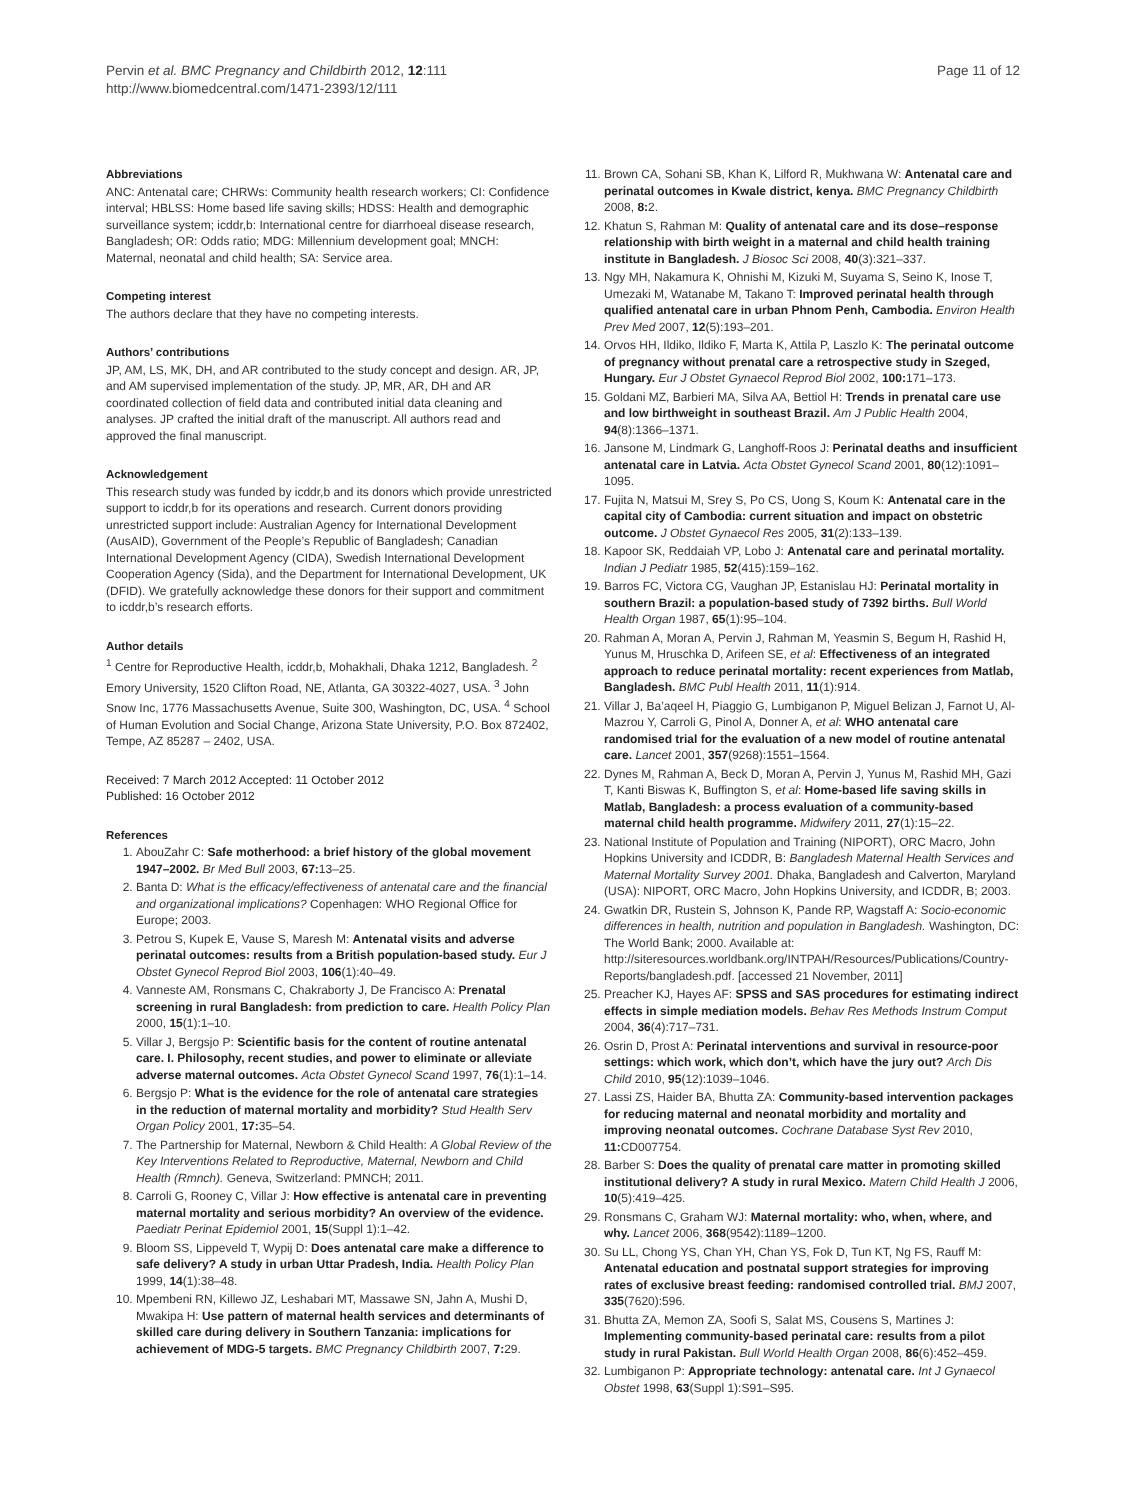Pervin et al. BMC Pregnancy and Childbirth 2012, 12:111
http://www.biomedcentral.com/1471-2393/12/111
Page 11 of 12
Abbreviations
ANC: Antenatal care; CHRWs: Community health research workers; CI: Confidence interval; HBLSS: Home based life saving skills; HDSS: Health and demographic surveillance system; icddr,b: International centre for diarrhoeal disease research, Bangladesh; OR: Odds ratio; MDG: Millennium development goal; MNCH: Maternal, neonatal and child health; SA: Service area.
Competing interest
The authors declare that they have no competing interests.
Authors’ contributions
JP, AM, LS, MK, DH, and AR contributed to the study concept and design. AR, JP, and AM supervised implementation of the study. JP, MR, AR, DH and AR coordinated collection of field data and contributed initial data cleaning and analyses. JP crafted the initial draft of the manuscript. All authors read and approved the final manuscript.
Acknowledgement
This research study was funded by icddr,b and its donors which provide unrestricted support to icddr,b for its operations and research. Current donors providing unrestricted support include: Australian Agency for International Development (AusAID), Government of the People’s Republic of Bangladesh; Canadian International Development Agency (CIDA), Swedish International Development Cooperation Agency (Sida), and the Department for International Development, UK (DFID). We gratefully acknowledge these donors for their support and commitment to icddr,b’s research efforts.
Author details
<sup>1</sup> Centre for Reproductive Health, icddr,b, Mohakhali, Dhaka 1212, Bangladesh. <sup>2</sup> Emory University, 1520 Clifton Road, NE, Atlanta, GA 30322-4027, USA. <sup>3</sup> John Snow Inc, 1776 Massachusetts Avenue, Suite 300, Washington, DC, USA. <sup>4</sup> School of Human Evolution and Social Change, Arizona State University, P.O. Box 872402, Tempe, AZ 85287 – 2402, USA.
Received: 7 March 2012 Accepted: 11 October 2012
Published: 16 October 2012
References
1. AbouZahr C: Safe motherhood: a brief history of the global movement 1947–2002. Br Med Bull 2003, 67: 13–25.
2. Banta D: What is the efficacy/effectiveness of antenatal care and the financial and organizational implications? Copenhagen: WHO Regional Office for Europe; 2003.
3. Petrou S, Kupek E, Vause S, Maresh M: Antenatal visits and adverse perinatal outcomes: results from a British population-based study. Eur J Obstet Gynecol Reprod Biol 2003, 106(1):40–49.
4. Vanneste AM, Ronsmans C, Chakraborty J, De Francisco A: Prenatal screening in rural Bangladesh: from prediction to care. Health Policy Plan 2000, 15(1):1–10.
5. Villar J, Bergsjo P: Scientific basis for the content of routine antenatal care. I. Philosophy, recent studies, and power to eliminate or alleviate adverse maternal outcomes. Acta Obstet Gynecol Scand 1997, 76(1):1–14.
6. Bergsjo P: What is the evidence for the role of antenatal care strategies in the reduction of maternal mortality and morbidity? Stud Health Serv Organ Policy 2001, 17: 35–54.
7. The Partnership for Maternal, Newborn & Child Health: A Global Review of the Key Interventions Related to Reproductive, Maternal, Newborn and Child Health (Rmnch). Geneva, Switzerland: PMNCH; 2011.
8. Carroli G, Rooney C, Villar J: How effective is antenatal care in preventing maternal mortality and serious morbidity? An overview of the evidence. Paediatr Perinat Epidemiol 2001, 15(Suppl 1):1–42.
9. Bloom SS, Lippeveld T, Wypij D: Does antenatal care make a difference to safe delivery? A study in urban Uttar Pradesh, India. Health Policy Plan 1999, 14(1):38–48.
10. Mpembeni RN, Killewo JZ, Leshabari MT, Massawe SN, Jahn A, Mushi D, Mwakipa H: Use pattern of maternal health services and determinants of skilled care during delivery in Southern Tanzania: implications for achievement of MDG-5 targets. BMC Pregnancy Childbirth 2007, 7: 29.
11. Brown CA, Sohani SB, Khan K, Lilford R, Mukhwana W: Antenatal care and perinatal outcomes in Kwale district, kenya. BMC Pregnancy Childbirth 2008, 8: 2.
12. Khatun S, Rahman M: Quality of antenatal care and its dose–response relationship with birth weight in a maternal and child health training institute in Bangladesh. J Biosoc Sci 2008, 40(3):321–337.
13. Ngy MH, Nakamura K, Ohnishi M, Kizuki M, Suyama S, Seino K, Inose T, Umezaki M, Watanabe M, Takano T: Improved perinatal health through qualified antenatal care in urban Phnom Penh, Cambodia. Environ Health Prev Med 2007, 12(5):193–201.
14. Orvos HH, Ildiko, Ildiko F, Marta K, Attila P, Laszlo K: The perinatal outcome of pregnancy without prenatal care a retrospective study in Szeged, Hungary. Eur J Obstet Gynaecol Reprod Biol 2002, 100: 171–173.
15. Goldani MZ, Barbieri MA, Silva AA, Bettiol H: Trends in prenatal care use and low birthweight in southeast Brazil. Am J Public Health 2004, 94(8):1366–1371.
16. Jansone M, Lindmark G, Langhoff-Roos J: Perinatal deaths and insufficient antenatal care in Latvia. Acta Obstet Gynecol Scand 2001, 80(12):1091–1095.
17. Fujita N, Matsui M, Srey S, Po CS, Uong S, Koum K: Antenatal care in the capital city of Cambodia: current situation and impact on obstetric outcome. J Obstet Gynaecol Res 2005, 31(2):133–139.
18. Kapoor SK, Reddaiah VP, Lobo J: Antenatal care and perinatal mortality. Indian J Pediatr 1985, 52(415):159–162.
19. Barros FC, Victora CG, Vaughan JP, Estanislau HJ: Perinatal mortality in southern Brazil: a population-based study of 7392 births. Bull World Health Organ 1987, 65(1):95–104.
20. Rahman A, Moran A, Pervin J, Rahman M, Yeasmin S, Begum H, Rashid H, Yunus M, Hruschka D, Arifeen SE, et al: Effectiveness of an integrated approach to reduce perinatal mortality: recent experiences from Matlab, Bangladesh. BMC Publ Health 2011, 11(1):914.
21. Villar J, Ba’aqeel H, Piaggio G, Lumbiganon P, Miguel Belizan J, Farnot U, Al-Mazrou Y, Carroli G, Pinol A, Donner A, et al: WHO antenatal care randomised trial for the evaluation of a new model of routine antenatal care. Lancet 2001, 357(9268):1551–1564.
22. Dynes M, Rahman A, Beck D, Moran A, Pervin J, Yunus M, Rashid MH, Gazi T, Kanti Biswas K, Buffington S, et al: Home-based life saving skills in Matlab, Bangladesh: a process evaluation of a community-based maternal child health programme. Midwifery 2011, 27(1):15–22.
23. National Institute of Population and Training (NIPORT), ORC Macro, John Hopkins University and ICDDR, B: Bangladesh Maternal Health Services and Maternal Mortality Survey 2001. Dhaka, Bangladesh and Calverton, Maryland (USA): NIPORT, ORC Macro, John Hopkins University, and ICDDR, B; 2003.
24. Gwatkin DR, Rustein S, Johnson K, Pande RP, Wagstaff A: Socio-economic differences in health, nutrition and population in Bangladesh. Washington, DC: The World Bank; 2000. Available at: http://siteresources.worldbank.org/INTPAH/Resources/Publications/Country-Reports/bangladesh.pdf. [accessed 21 November, 2011]
25. Preacher KJ, Hayes AF: SPSS and SAS procedures for estimating indirect effects in simple mediation models. Behav Res Methods Instrum Comput 2004, 36(4):717–731.
26. Osrin D, Prost A: Perinatal interventions and survival in resource-poor settings: which work, which don’t, which have the jury out? Arch Dis Child 2010, 95(12):1039–1046.
27. Lassi ZS, Haider BA, Bhutta ZA: Community-based intervention packages for reducing maternal and neonatal morbidity and mortality and improving neonatal outcomes. Cochrane Database Syst Rev 2010, 11: CD007754.
28. Barber S: Does the quality of prenatal care matter in promoting skilled institutional delivery? A study in rural Mexico. Matern Child Health J 2006, 10(5):419–425.
29. Ronsmans C, Graham WJ: Maternal mortality: who, when, where, and why. Lancet 2006, 368(9542):1189–1200.
30. Su LL, Chong YS, Chan YH, Chan YS, Fok D, Tun KT, Ng FS, Rauff M: Antenatal education and postnatal support strategies for improving rates of exclusive breast feeding: randomised controlled trial. BMJ 2007, 335(7620):596.
31. Bhutta ZA, Memon ZA, Soofi S, Salat MS, Cousens S, Martines J: Implementing community-based perinatal care: results from a pilot study in rural Pakistan. Bull World Health Organ 2008, 86(6):452–459.
32. Lumbiganon P: Appropriate technology: antenatal care. Int J Gynaecol Obstet 1998, 63(Suppl 1):S91–S95.